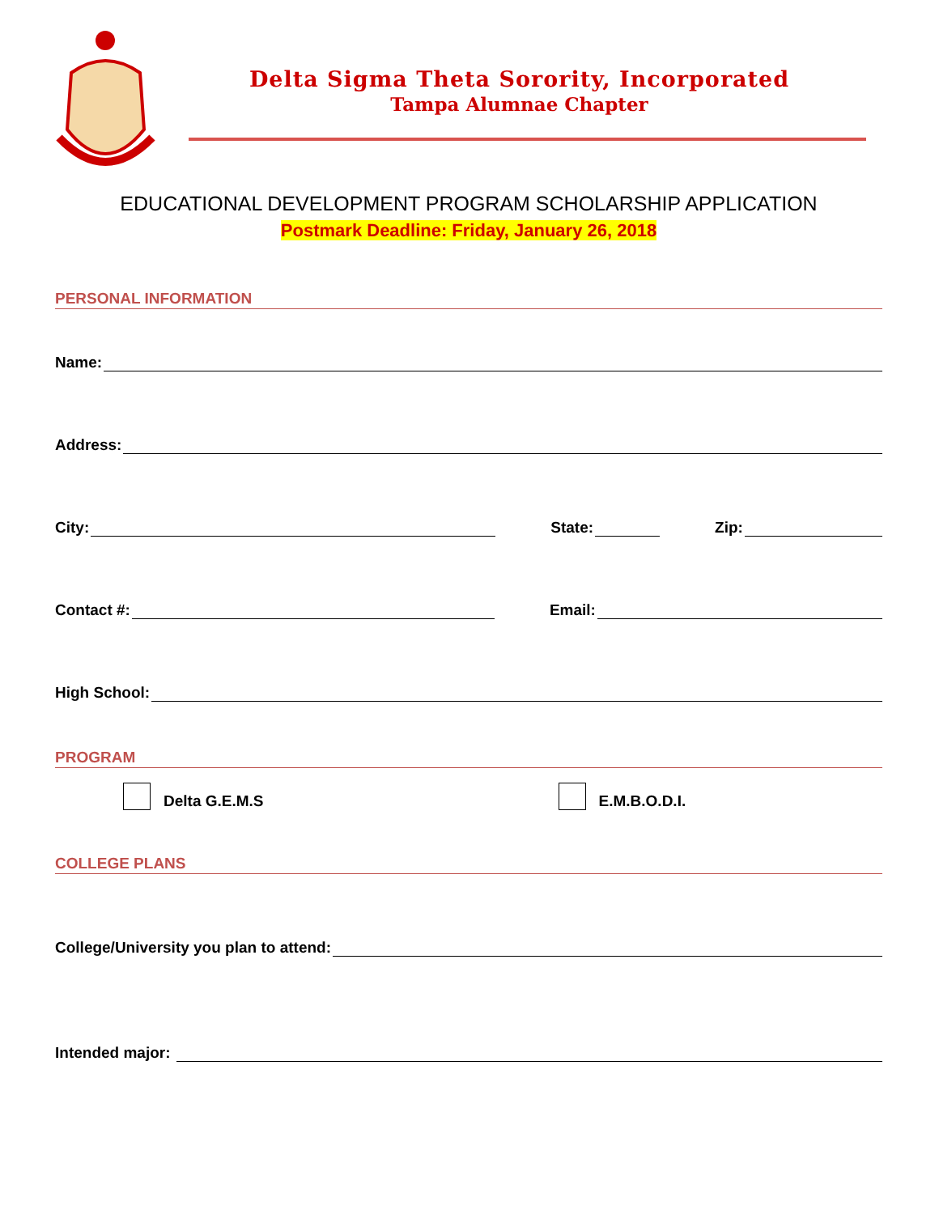Delta Sigma Theta Sorority, Incorporated
Tampa Alumnae Chapter
EDUCATIONAL DEVELOPMENT PROGRAM SCHOLARSHIP APPLICATION
Postmark Deadline: Friday, January 26, 2018
PERSONAL INFORMATION
Name:
Address:
City:
State:
Zip:
Contact #:
Email:
High School:
PROGRAM
Delta G.E.M.S
E.M.B.O.D.I.
COLLEGE PLANS
College/University you plan to attend:
Intended major: